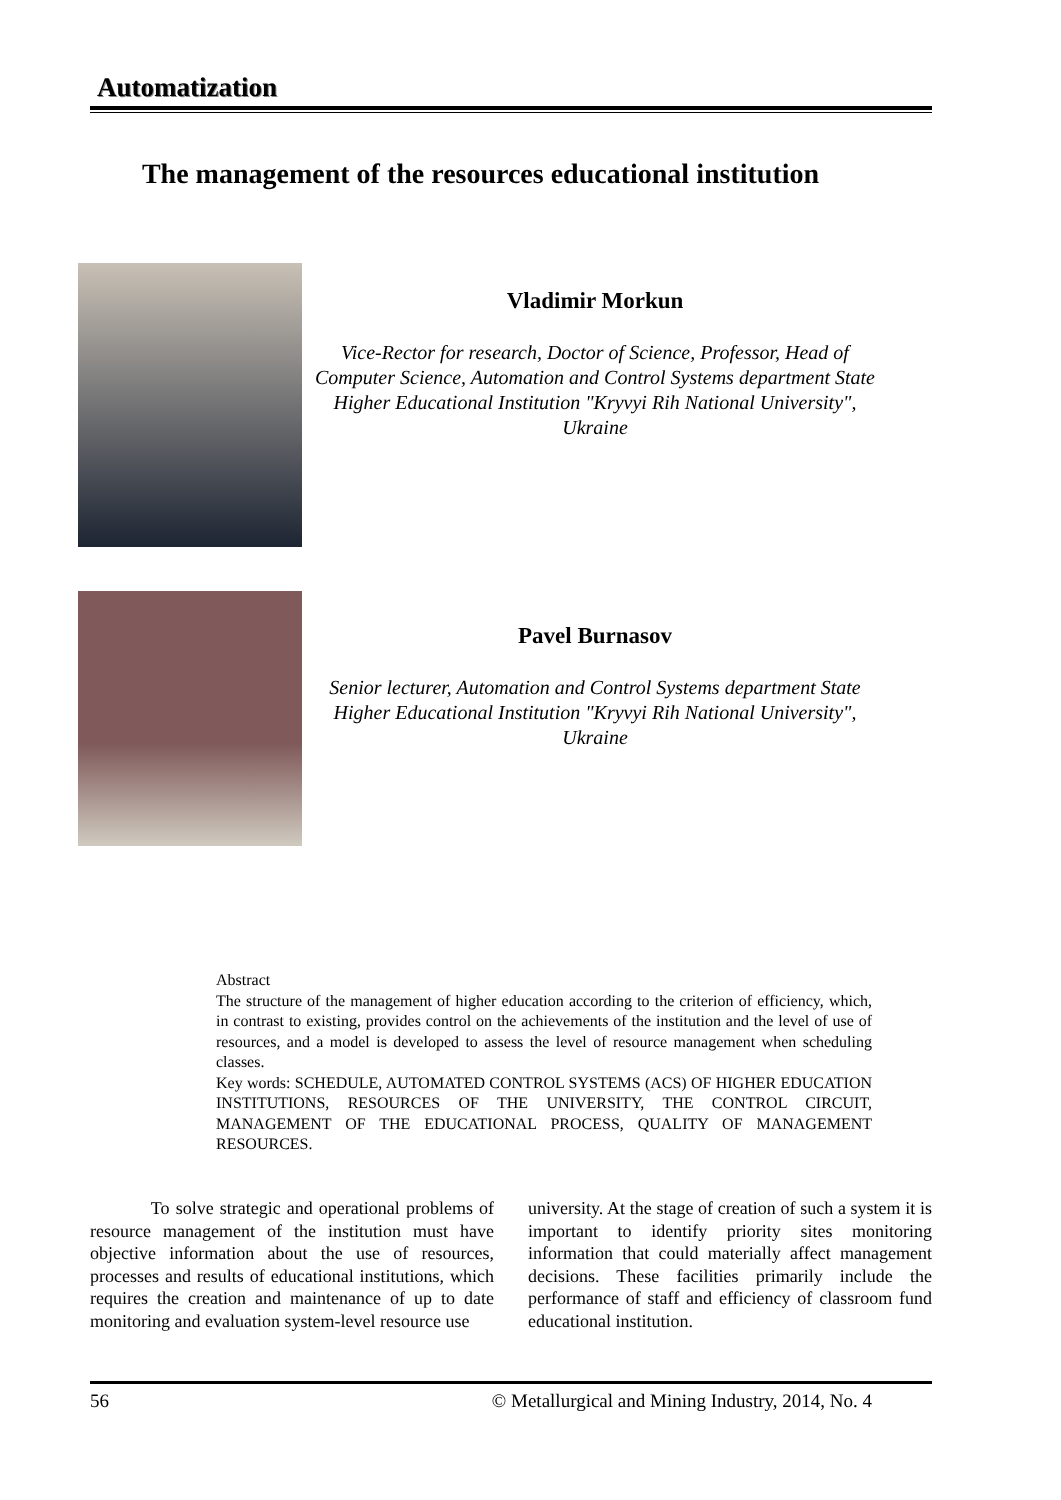Automatization
The management of the resources educational institution
Vladimir Morkun
Vice-Rector for research, Doctor of Science, Professor, Head of Computer Science, Automation and Control Systems department State Higher Educational Institution "Kryvyi Rih National University", Ukraine
Pavel Burnasov
Senior lecturer, Automation and Control Systems department State Higher Educational Institution "Kryvyi Rih National University", Ukraine
Abstract
The structure of the management of higher education according to the criterion of efficiency, which, in contrast to existing, provides control on the achievements of the institution and the level of use of resources, and a model is developed to assess the level of resource management when scheduling classes.
Key words: SCHEDULE, AUTOMATED CONTROL SYSTEMS (ACS) OF HIGHER EDUCATION INSTITUTIONS, RESOURCES OF THE UNIVERSITY, THE CONTROL CIRCUIT, MANAGEMENT OF THE EDUCATIONAL PROCESS, QUALITY OF MANAGEMENT RESOURCES.
To solve strategic and operational problems of resource management of the institution must have objective information about the use of resources, processes and results of educational institutions, which requires the creation and maintenance of up to date monitoring and evaluation system-level resource use
university. At the stage of creation of such a system it is important to identify priority sites monitoring information that could materially affect management decisions. These facilities primarily include the performance of staff and efficiency of classroom fund educational institution.
56 © Metallurgical and Mining Industry, 2014, No. 4